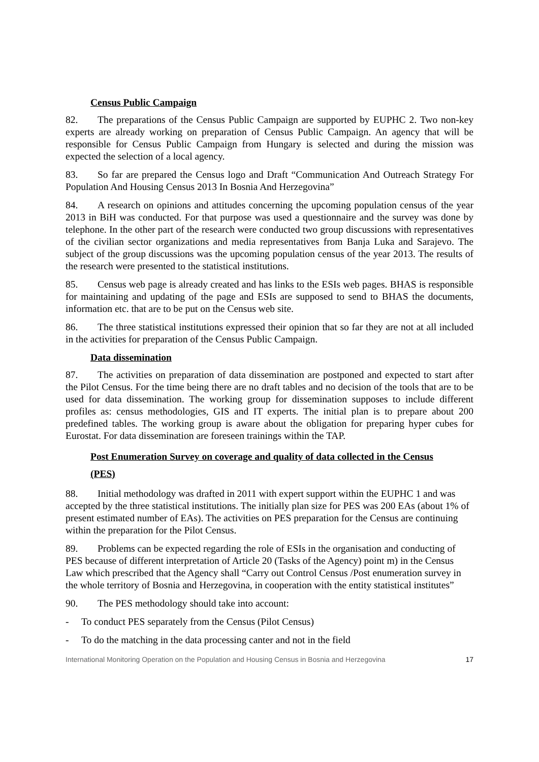Census Public Campaign
82. The preparations of the Census Public Campaign are supported by EUPHC 2. Two non-key experts are already working on preparation of Census Public Campaign. An agency that will be responsible for Census Public Campaign from Hungary is selected and during the mission was expected the selection of a local agency.
83. So far are prepared the Census logo and Draft “Communication And Outreach Strategy For Population And Housing Census 2013 In Bosnia And Herzegovina”
84. A research on opinions and attitudes concerning the upcoming population census of the year 2013 in BiH was conducted. For that purpose was used a questionnaire and the survey was done by telephone. In the other part of the research were conducted two group discussions with representatives of the civilian sector organizations and media representatives from Banja Luka and Sarajevo. The subject of the group discussions was the upcoming population census of the year 2013. The results of the research were presented to the statistical institutions.
85. Census web page is already created and has links to the ESIs web pages. BHAS is responsible for maintaining and updating of the page and ESIs are supposed to send to BHAS the documents, information etc. that are to be put on the Census web site.
86. The three statistical institutions expressed their opinion that so far they are not at all included in the activities for preparation of the Census Public Campaign.
Data dissemination
87. The activities on preparation of data dissemination are postponed and expected to start after the Pilot Census. For the time being there are no draft tables and no decision of the tools that are to be used for data dissemination. The working group for dissemination supposes to include different profiles as: census methodologies, GIS and IT experts. The initial plan is to prepare about 200 predefined tables. The working group is aware about the obligation for preparing hyper cubes for Eurostat. For data dissemination are foreseen trainings within the TAP.
Post Enumeration Survey on coverage and quality of data collected in the Census
(PES)
88. Initial methodology was drafted in 2011 with expert support within the EUPHC 1 and was accepted by the three statistical institutions. The initially plan size for PES was 200 EAs (about 1% of present estimated number of EAs). The activities on PES preparation for the Census are continuing within the preparation for the Pilot Census.
89. Problems can be expected regarding the role of ESIs in the organisation and conducting of PES because of different interpretation of Article 20 (Tasks of the Agency) point m) in the Census Law which prescribed that the Agency shall “Carry out Control Census /Post enumeration survey in the whole territory of Bosnia and Herzegovina, in cooperation with the entity statistical institutes”
90. The PES methodology should take into account:
- To conduct PES separately from the Census (Pilot Census)
- To do the matching in the data processing canter and not in the field
International Monitoring Operation on the Population and Housing Census in Bosnia and Herzegovina 17